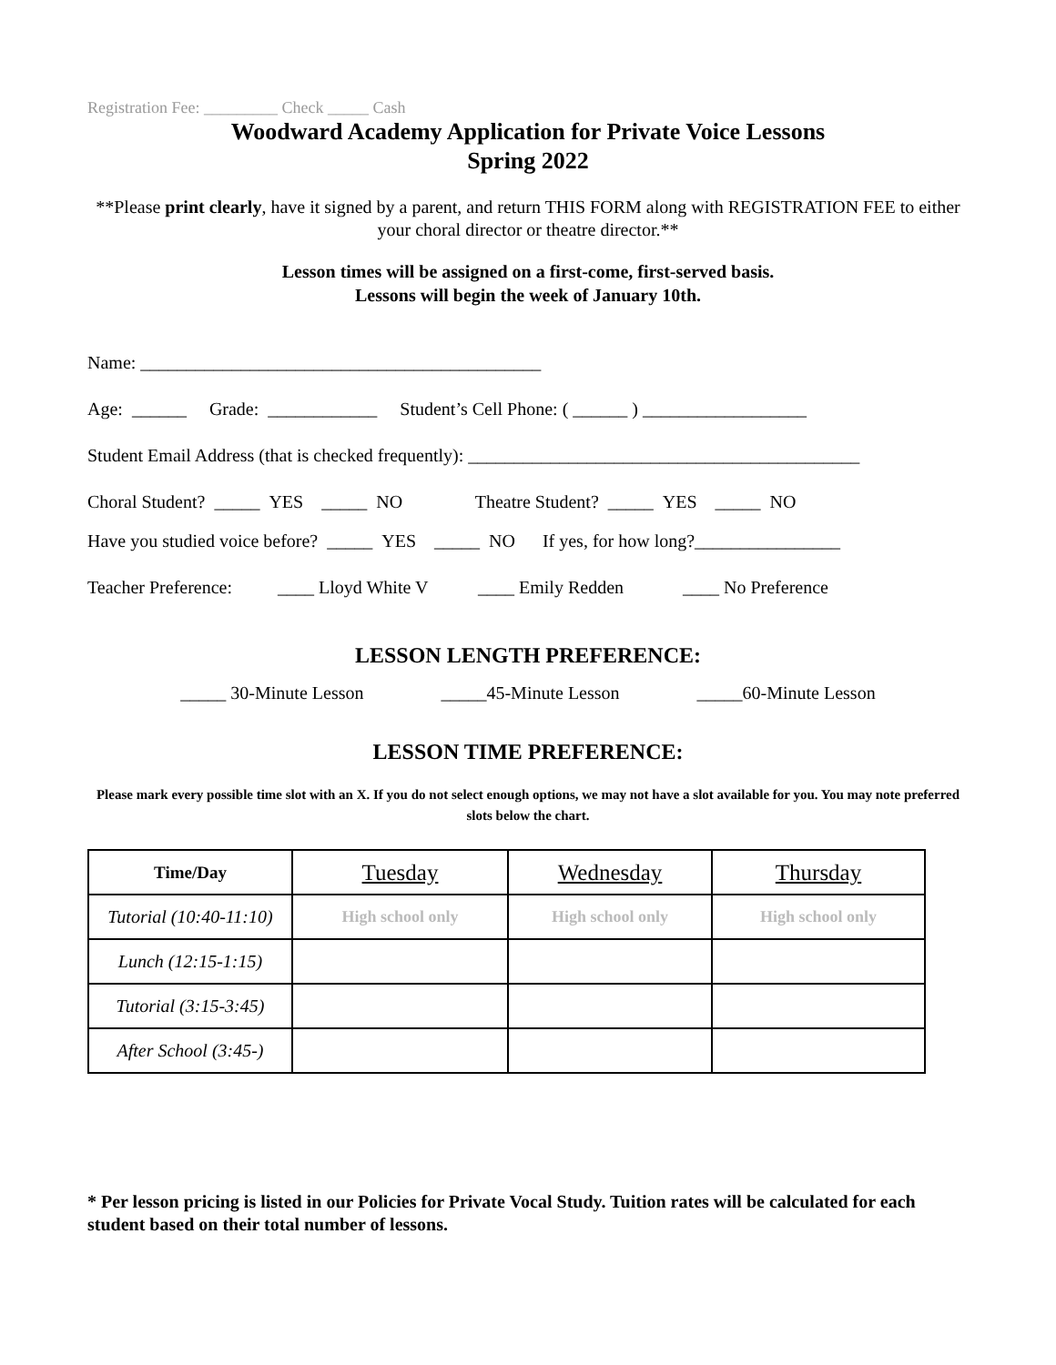Registration Fee: _________ Check _____ Cash
Woodward Academy Application for Private Voice Lessons
Spring 2022
**Please print clearly, have it signed by a parent, and return THIS FORM along with REGISTRATION FEE to either your choral director or theatre director.**
Lesson times will be assigned on a first-come, first-served basis.
Lessons will begin the week of January 10th.
Name: ____________________________________________
Age: ______ Grade: ____________ Student’s Cell Phone: ( ______ ) __________________
Student Email Address (that is checked frequently): ___________________________________________
Choral Student? _____ YES _____ NO Theatre Student? _____ YES _____ NO
Have you studied voice before? _____ YES _____ NO If yes, for how long?________________
Teacher Preference: ____ Lloyd White V ____ Emily Redden ____ No Preference
LESSON LENGTH PREFERENCE:
_____ 30-Minute Lesson _____45-Minute Lesson _____60-Minute Lesson
LESSON TIME PREFERENCE:
Please mark every possible time slot with an X. If you do not select enough options, we may not have a slot available for you. You may note preferred slots below the chart.
| Time/Day | Tuesday | Wednesday | Thursday |
| --- | --- | --- | --- |
| Tutorial (10:40-11:10) | High school only | High school only | High school only |
| Lunch (12:15-1:15) | | | |
| Tutorial (3:15-3:45) | | | |
| After School (3:45-) | | | |
* Per lesson pricing is listed in our Policies for Private Vocal Study. Tuition rates will be calculated for each student based on their total number of lessons.